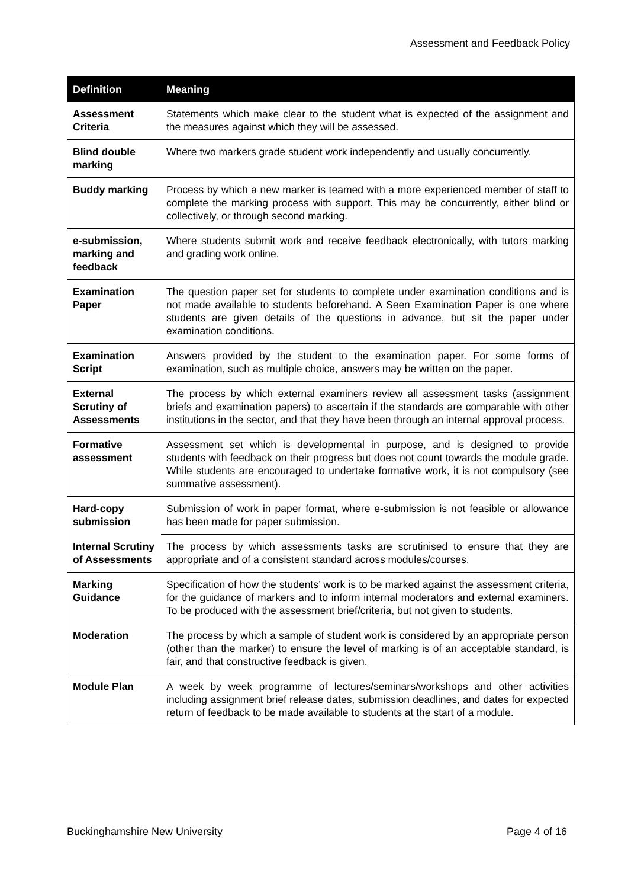Assessment and Feedback Policy
| Definition | Meaning |
| --- | --- |
| Assessment Criteria | Statements which make clear to the student what is expected of the assignment and the measures against which they will be assessed. |
| Blind double marking | Where two markers grade student work independently and usually concurrently. |
| Buddy marking | Process by which a new marker is teamed with a more experienced member of staff to complete the marking process with support. This may be concurrently, either blind or collectively, or through second marking. |
| e-submission, marking and feedback | Where students submit work and receive feedback electronically, with tutors marking and grading work online. |
| Examination Paper | The question paper set for students to complete under examination conditions and is not made available to students beforehand. A Seen Examination Paper is one where students are given details of the questions in advance, but sit the paper under examination conditions. |
| Examination Script | Answers provided by the student to the examination paper. For some forms of examination, such as multiple choice, answers may be written on the paper. |
| External Scrutiny of Assessments | The process by which external examiners review all assessment tasks (assignment briefs and examination papers) to ascertain if the standards are comparable with other institutions in the sector, and that they have been through an internal approval process. |
| Formative assessment | Assessment set which is developmental in purpose, and is designed to provide students with feedback on their progress but does not count towards the module grade. While students are encouraged to undertake formative work, it is not compulsory (see summative assessment). |
| Hard-copy submission | Submission of work in paper format, where e-submission is not feasible or allowance has been made for paper submission. |
| Internal Scrutiny of Assessments | The process by which assessments tasks are scrutinised to ensure that they are appropriate and of a consistent standard across modules/courses. |
| Marking Guidance | Specification of how the students’ work is to be marked against the assessment criteria, for the guidance of markers and to inform internal moderators and external examiners. To be produced with the assessment brief/criteria, but not given to students. |
| Moderation | The process by which a sample of student work is considered by an appropriate person (other than the marker) to ensure the level of marking is of an acceptable standard, is fair, and that constructive feedback is given. |
| Module Plan | A week by week programme of lectures/seminars/workshops and other activities including assignment brief release dates, submission deadlines, and dates for expected return of feedback to be made available to students at the start of a module. |
Buckinghamshire New University Page 4 of 16